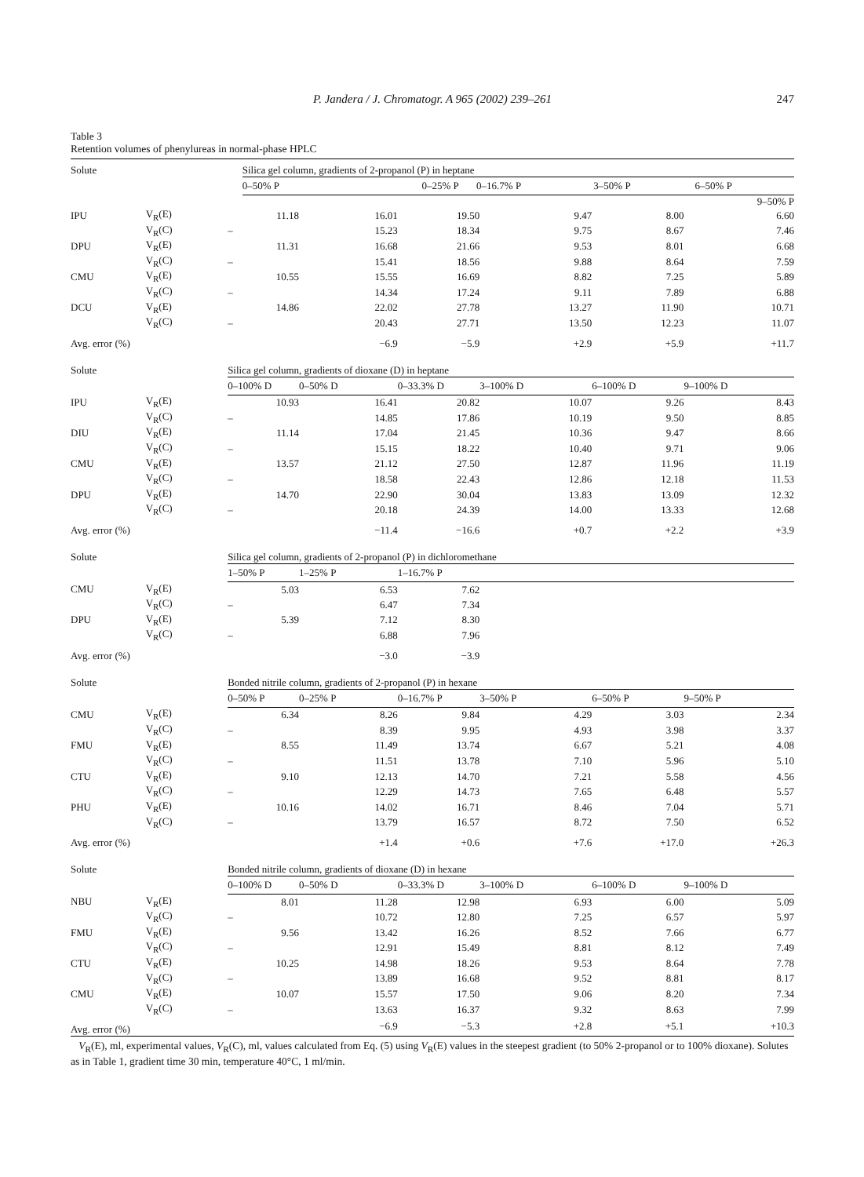P. Jandera / J. Chromatogr. A 965 (2002) 239–261
247
Table 3
Retention volumes of phenylureas in normal-phase HPLC
| Solute | | Silica gel column, gradients of 2-propanol (P) in heptane | | | | |
| | | 0–50% P | 0–25% P | 0–16.7% P | 3–50% P | 6–50% P |
| | | | | | | | 9–50% P |
| IPU | V<sub>R</sub>(E) | 11.18 | 16.01 | 19.50 | 9.47 | 8.00 | 6.60 |
| | V<sub>R</sub>(C) | – | 15.23 | 18.34 | 9.75 | 8.67 | 7.46 |
| DPU | V<sub>R</sub>(E) | 11.31 | 16.68 | 21.66 | 9.53 | 8.01 | 6.68 |
| | V<sub>R</sub>(C) | – | 15.41 | 18.56 | 9.88 | 8.64 | 7.59 |
| CMU | V<sub>R</sub>(E) | 10.55 | 15.55 | 16.69 | 8.82 | 7.25 | 5.89 |
| | V<sub>R</sub>(C) | – | 14.34 | 17.24 | 9.11 | 7.89 | 6.88 |
| DCU | V<sub>R</sub>(E) | 14.86 | 22.02 | 27.78 | 13.27 | 11.90 | 10.71 |
| | V<sub>R</sub>(C) | – | 20.43 | 27.71 | 13.50 | 12.23 | 11.07 |
| Avg. error (%) | | | −6.9 | −5.9 | +2.9 | +5.9 | +11.7 |
| Solute | | Silica gel column, gradients of dioxane (D) in heptane | | | | | |
| | | 0–100% D | 0–50% D | 0–33.3% D | 3–100% D | 6–100% D | 9–100% D |
| IPU | V<sub>R</sub>(E) | 10.93 | 16.41 | 20.82 | 10.07 | 9.26 | 8.43 |
| | V<sub>R</sub>(C) | – | 14.85 | 17.86 | 10.19 | 9.50 | 8.85 |
| DIU | V<sub>R</sub>(E) | 11.14 | 17.04 | 21.45 | 10.36 | 9.47 | 8.66 |
| | V<sub>R</sub>(C) | – | 15.15 | 18.22 | 10.40 | 9.71 | 9.06 |
| CMU | V<sub>R</sub>(E) | 13.57 | 21.12 | 27.50 | 12.87 | 11.96 | 11.19 |
| | V<sub>R</sub>(C) | – | 18.58 | 22.43 | 12.86 | 12.18 | 11.53 |
| DPU | V<sub>R</sub>(E) | 14.70 | 22.90 | 30.04 | 13.83 | 13.09 | 12.32 |
| | V<sub>R</sub>(C) | – | 20.18 | 24.39 | 14.00 | 13.33 | 12.68 |
| Avg. error (%) | | | −11.4 | −16.6 | +0.7 | +2.2 | +3.9 |
| Solute | | Silica gel column, gradients of 2-propanol (P) in dichloromethane | | | | | |
| | | 1–50% P | 1–25% P | 1–16.7% P | | | |
| CMU | V<sub>R</sub>(E) | 5.03 | 6.53 | 7.62 | | | |
| | V<sub>R</sub>(C) | – | 6.47 | 7.34 | | | |
| DPU | V<sub>R</sub>(E) | 5.39 | 7.12 | 8.30 | | | |
| | V<sub>R</sub>(C) | – | 6.88 | 7.96 | | | |
| Avg. error (%) | | | −3.0 | −3.9 | | | |
| Solute | | Bonded nitrile column, gradients of 2-propanol (P) in hexane | | | | | |
| | | 0–50% P | 0–25% P | 0–16.7% P | 3–50% P | 6–50% P | 9–50% P |
| CMU | V<sub>R</sub>(E) | 6.34 | 8.26 | 9.84 | 4.29 | 3.03 | 2.34 |
| | V<sub>R</sub>(C) | – | 8.39 | 9.95 | 4.93 | 3.98 | 3.37 |
| FMU | V<sub>R</sub>(E) | 8.55 | 11.49 | 13.74 | 6.67 | 5.21 | 4.08 |
| | V<sub>R</sub>(C) | – | 11.51 | 13.78 | 7.10 | 5.96 | 5.10 |
| CTU | V<sub>R</sub>(E) | 9.10 | 12.13 | 14.70 | 7.21 | 5.58 | 4.56 |
| | V<sub>R</sub>(C) | – | 12.29 | 14.73 | 7.65 | 6.48 | 5.57 |
| PHU | V<sub>R</sub>(E) | 10.16 | 14.02 | 16.71 | 8.46 | 7.04 | 5.71 |
| | V<sub>R</sub>(C) | – | 13.79 | 16.57 | 8.72 | 7.50 | 6.52 |
| Avg. error (%) | | | +1.4 | +0.6 | +7.6 | +17.0 | +26.3 |
| Solute | | Bonded nitrile column, gradients of dioxane (D) in hexane | | | | | |
| | | 0–100% D | 0–50% D | 0–33.3% D | 3–100% D | 6–100% D | 9–100% D |
| NBU | V<sub>R</sub>(E) | 8.01 | 11.28 | 12.98 | 6.93 | 6.00 | 5.09 |
| | V<sub>R</sub>(C) | – | 10.72 | 12.80 | 7.25 | 6.57 | 5.97 |
| FMU | V<sub>R</sub>(E) | 9.56 | 13.42 | 16.26 | 8.52 | 7.66 | 6.77 |
| | V<sub>R</sub>(C) | – | 12.91 | 15.49 | 8.81 | 8.12 | 7.49 |
| CTU | V<sub>R</sub>(E) | 10.25 | 14.98 | 18.26 | 9.53 | 8.64 | 7.78 |
| | V<sub>R</sub>(C) | – | 13.89 | 16.68 | 9.52 | 8.81 | 8.17 |
| CMU | V<sub>R</sub>(E) | 10.07 | 15.57 | 17.50 | 9.06 | 8.20 | 7.34 |
| | V<sub>R</sub>(C) | – | 13.63 | 16.37 | 9.32 | 8.63 | 7.99 |
| Avg. error (%) | | | −6.9 | −5.3 | +2.8 | +5.1 | +10.3 |
V<sub>R</sub>(E), ml, experimental values, V<sub>R</sub>(C), ml, values calculated from Eq. (5) using V<sub>R</sub>(E) values in the steepest gradient (to 50% 2-propanol or to 100% dioxane). Solutes as in Table 1, gradient time 30 min, temperature 40°C, 1 ml/min.